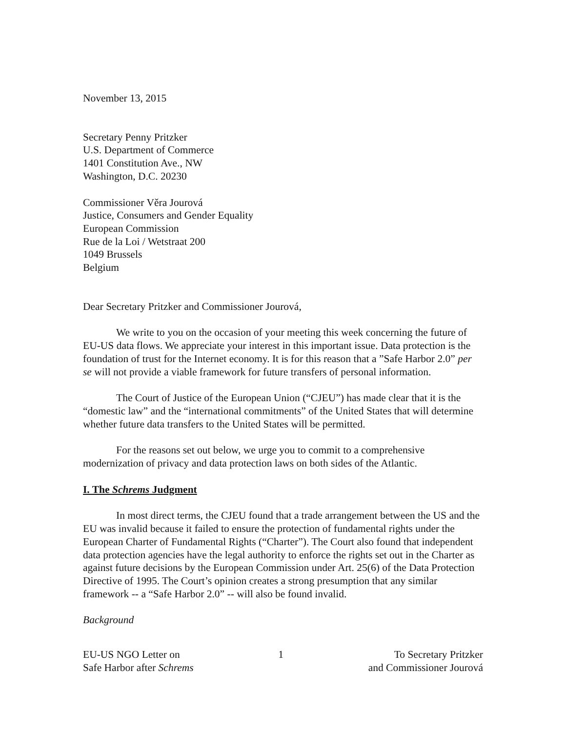November 13, 2015
Secretary Penny Pritzker
U.S. Department of Commerce
1401 Constitution Ave., NW
Washington, D.C. 20230
Commissioner Věra Jourová
Justice, Consumers and Gender Equality
European Commission
Rue de la Loi / Wetstraat 200
1049 Brussels
Belgium
Dear Secretary Pritzker and Commissioner Jourová,
We write to you on the occasion of your meeting this week concerning the future of EU-US data flows. We appreciate your interest in this important issue. Data protection is the foundation of trust for the Internet economy. It is for this reason that a ”Safe Harbor 2.0” per se will not provide a viable framework for future transfers of personal information.
The Court of Justice of the European Union (“CJEU”) has made clear that it is the “domestic law” and the “international commitments” of the United States that will determine whether future data transfers to the United States will be permitted.
For the reasons set out below, we urge you to commit to a comprehensive modernization of privacy and data protection laws on both sides of the Atlantic.
I. The Schrems Judgment
In most direct terms, the CJEU found that a trade arrangement between the US and the EU was invalid because it failed to ensure the protection of fundamental rights under the European Charter of Fundamental Rights (“Charter”). The Court also found that independent data protection agencies have the legal authority to enforce the rights set out in the Charter as against future decisions by the European Commission under Art. 25(6) of the Data Protection Directive of 1995. The Court’s opinion creates a strong presumption that any similar framework -- a “Safe Harbor 2.0” -- will also be found invalid.
Background
EU-US NGO Letter on
Safe Harbor after Schrems
1 To Secretary Pritzker
and Commissioner Jourová